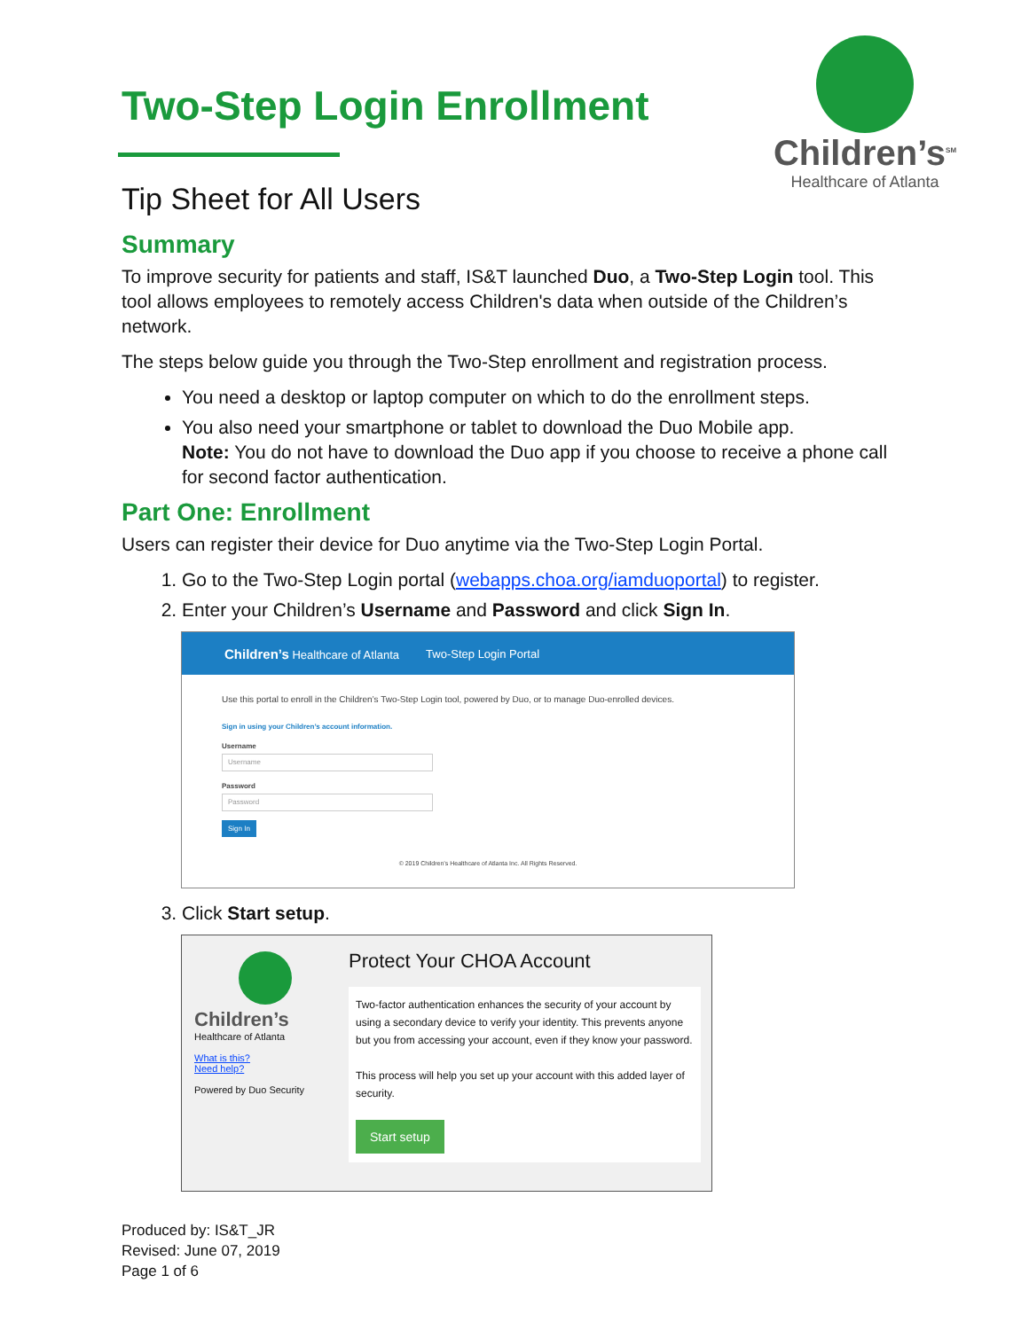Children’s<sup>SM</sup>
Healthcare of Atlanta
Two-Step Login Enrollment
Tip Sheet for All Users
Summary
To improve security for patients and staff, IS&T launched Duo, a Two-Step Login tool. This tool allows employees to remotely access Children's data when outside of the Children’s network.
The steps below guide you through the Two-Step enrollment and registration process.
You need a desktop or laptop computer on which to do the enrollment steps.
You also need your smartphone or tablet to download the Duo Mobile app.
Note: You do not have to download the Duo app if you choose to receive a phone call for second factor authentication.
Part One: Enrollment
Users can register their device for Duo anytime via the Two-Step Login Portal.
1. Go to the Two-Step Login portal (webapps.choa.org/iamduoportal) to register.
2. Enter your Children’s Username and Password and click Sign In.
Children’s Healthcare of Atlanta Two-Step Login Portal
Use this portal to enroll in the Children’s Two-Step Login tool, powered by Duo, or to manage Duo-enrolled devices.
Sign in using your Children’s account information.
Username
Username
Password
Password
Sign In
© 2019 Children’s Healthcare of Atlanta Inc. All Rights Reserved.
3. Click Start setup.
Children’s
Healthcare of Atlanta
What is this?
Need help?
Powered by Duo Security
Protect Your CHOA Account
Two-factor authentication enhances the security of your account by using a secondary device to verify your identity. This prevents anyone but you from accessing your account, even if they know your password.
This process will help you set up your account with this added layer of security.
Start setup
Produced by: IS&T_JR
Revised: June 07, 2019
Page 1 of 6